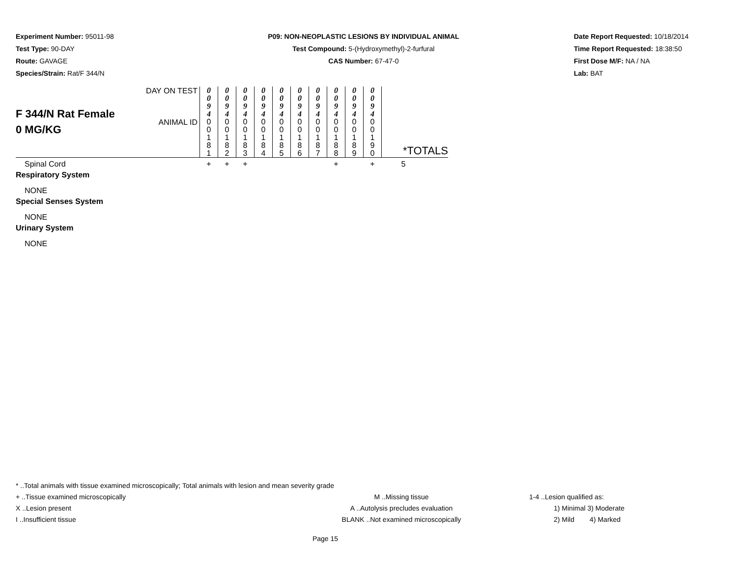Experiment Number: 95011-98
Test Type: 90-DAY
Route: GAVAGE
Species/Strain: Rat/F 344/N
P09: NON-NEOPLASTIC LESIONS BY INDIVIDUAL ANIMAL
Test Compound: 5-(Hydroxymethyl)-2-furfural
CAS Number: 67-47-0
Date Report Requested: 10/18/2014
Time Report Requested: 18:38:50
First Dose M/F: NA / NA
Lab: BAT
| F 344/N Rat Female 0 MG/KG | DAY ON TEST | 0 0 9 4 | 0 0 9 4 | 0 0 9 4 | 0 0 9 4 | 0 0 9 4 | 0 0 9 4 | 0 0 9 4 | 0 0 9 4 | 0 0 9 4 | 0 0 9 4 | |
| | ANIMAL ID | 0 0 1 8 1 | 0 0 1 8 2 | 0 0 1 8 3 | 0 0 1 8 4 | 0 0 1 8 5 | 0 0 1 8 6 | 0 0 1 8 7 | 0 0 1 8 8 | 0 0 1 8 9 | 0 0 1 9 0 | *TOTALS |
| Spinal Cord | | + | + | + | | | | | + | | + | 5 |
| Respiratory System | | | | | | | | | | | | |
| NONE | | | | | | | | | | | | |
| Special Senses System | | | | | | | | | | | | |
| NONE | | | | | | | | | | | | |
| Urinary System | | | | | | | | | | | | |
| NONE | | | | | | | | | | | | |
* ..Total animals with tissue examined microscopically; Total animals with lesion and mean severity grade
+ ..Tissue examined microscopically M ..Missing tissue 1-4 ..Lesion qualified as:
X ..Lesion present A ..Autolysis precludes evaluation 1) Minimal 3) Moderate
I ..Insufficient tissue BLANK ..Not examined microscopically 2) Mild 4) Marked
Page 15